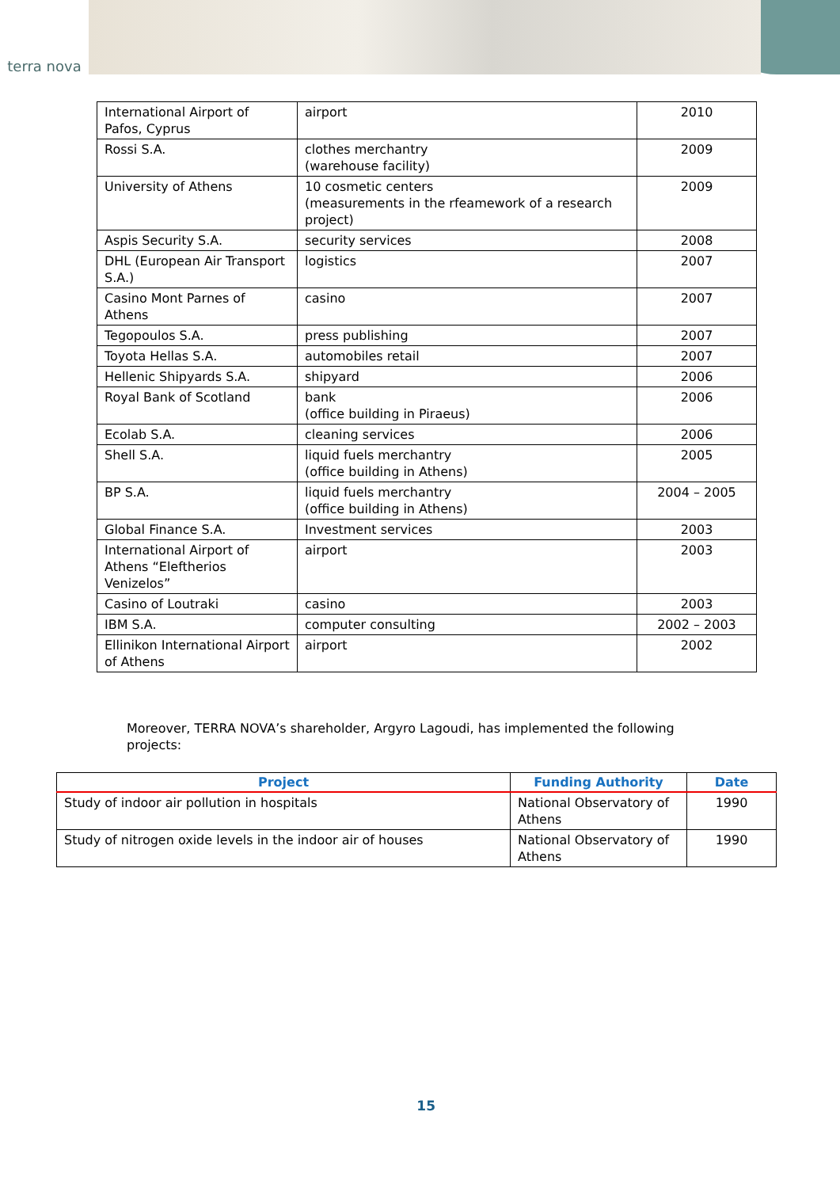terra nova
| International Airport of Pafos, Cyprus | airport | 2010 |
| Rossi S.A. | clothes merchantry (warehouse facility) | 2009 |
| University of Athens | 10 cosmetic centers (measurements in the rfeamework of a research project) | 2009 |
| Aspis Security S.A. | security services | 2008 |
| DHL (European Air Transport S.A.) | logistics | 2007 |
| Casino Mont Parnes of Athens | casino | 2007 |
| Tegopoulos S.A. | press publishing | 2007 |
| Toyota Hellas S.A. | automobiles retail | 2007 |
| Hellenic Shipyards S.A. | shipyard | 2006 |
| Royal Bank of Scotland | bank (office building in Piraeus) | 2006 |
| Ecolab S.A. | cleaning services | 2006 |
| Shell S.A. | liquid fuels merchantry (office building in Athens) | 2005 |
| BP S.A. | liquid fuels merchantry (office building in Athens) | 2004 – 2005 |
| Global Finance S.A. | Investment services | 2003 |
| International Airport of Athens “Eleftherios Venizelos” | airport | 2003 |
| Casino of Loutraki | casino | 2003 |
| IBM S.A. | computer consulting | 2002 – 2003 |
| Ellinikon International Airport of Athens | airport | 2002 |
Moreover, TERRA NOVA’s shareholder, Argyro Lagoudi, has implemented the following projects:
| Project | Funding Authority | Date |
| --- | --- | --- |
| Study of indoor air pollution in hospitals | National Observatory of Athens | 1990 |
| Study of nitrogen oxide levels in the indoor air of houses | National Observatory of Athens | 1990 |
15